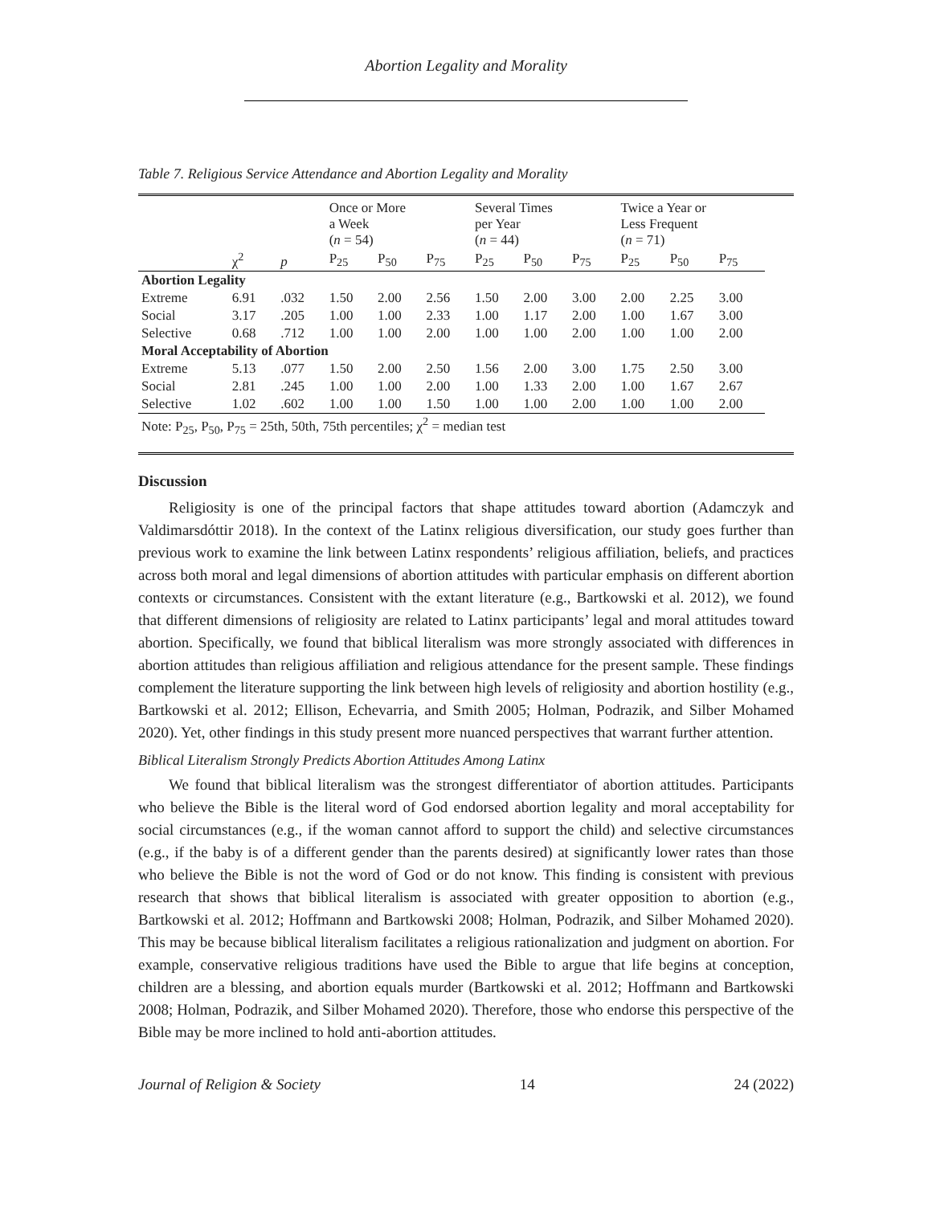Abortion Legality and Morality
Table 7. Religious Service Attendance and Abortion Legality and Morality
| | | | Once or More a Week ( n = 54) | | | Several Times per Year ( n = 44) | | | Twice a Year or Less Frequent ( n = 71) | | |
| | χ<sup>2</sup> | p | P<sub>25</sub> | P<sub>50</sub> | P<sub>75</sub> | P<sub>25</sub> | P<sub>50</sub> | P<sub>75</sub> | P<sub>25</sub> | P<sub>50</sub> | P<sub>75</sub> |
| Abortion Legality | | | | | | | | | | | |
| Extreme | 6.91 | .032 | 1.50 | 2.00 | 2.56 | 1.50 | 2.00 | 3.00 | 2.00 | 2.25 | 3.00 |
| Social | 3.17 | .205 | 1.00 | 1.00 | 2.33 | 1.00 | 1.17 | 2.00 | 1.00 | 1.67 | 3.00 |
| Selective | 0.68 | .712 | 1.00 | 1.00 | 2.00 | 1.00 | 1.00 | 2.00 | 1.00 | 1.00 | 2.00 |
| Moral Acceptability of Abortion | | | | | | | | | | | |
| Extreme | 5.13 | .077 | 1.50 | 2.00 | 2.50 | 1.56 | 2.00 | 3.00 | 1.75 | 2.50 | 3.00 |
| Social | 2.81 | .245 | 1.00 | 1.00 | 2.00 | 1.00 | 1.33 | 2.00 | 1.00 | 1.67 | 2.67 |
| Selective | 1.02 | .602 | 1.00 | 1.00 | 1.50 | 1.00 | 1.00 | 2.00 | 1.00 | 1.00 | 2.00 |
| Note: P<sub>25</sub>, P<sub>50</sub>, P<sub>75</sub> = 25th, 50th, 75th percentiles; χ<sup>2</sup> = median test | | | | | | | | | | | |
Discussion
Religiosity is one of the principal factors that shape attitudes toward abortion (Adamczyk and Valdimarsdóttir 2018). In the context of the Latinx religious diversification, our study goes further than previous work to examine the link between Latinx respondents’ religious affiliation, beliefs, and practices across both moral and legal dimensions of abortion attitudes with particular emphasis on different abortion contexts or circumstances. Consistent with the extant literature (e.g., Bartkowski et al. 2012), we found that different dimensions of religiosity are related to Latinx participants’ legal and moral attitudes toward abortion. Specifically, we found that biblical literalism was more strongly associated with differences in abortion attitudes than religious affiliation and religious attendance for the present sample. These findings complement the literature supporting the link between high levels of religiosity and abortion hostility (e.g., Bartkowski et al. 2012; Ellison, Echevarria, and Smith 2005; Holman, Podrazik, and Silber Mohamed 2020). Yet, other findings in this study present more nuanced perspectives that warrant further attention.
Biblical Literalism Strongly Predicts Abortion Attitudes Among Latinx
We found that biblical literalism was the strongest differentiator of abortion attitudes. Participants who believe the Bible is the literal word of God endorsed abortion legality and moral acceptability for social circumstances (e.g., if the woman cannot afford to support the child) and selective circumstances (e.g., if the baby is of a different gender than the parents desired) at significantly lower rates than those who believe the Bible is not the word of God or do not know. This finding is consistent with previous research that shows that biblical literalism is associated with greater opposition to abortion (e.g., Bartkowski et al. 2012; Hoffmann and Bartkowski 2008; Holman, Podrazik, and Silber Mohamed 2020). This may be because biblical literalism facilitates a religious rationalization and judgment on abortion. For example, conservative religious traditions have used the Bible to argue that life begins at conception, children are a blessing, and abortion equals murder (Bartkowski et al. 2012; Hoffmann and Bartkowski 2008; Holman, Podrazik, and Silber Mohamed 2020). Therefore, those who endorse this perspective of the Bible may be more inclined to hold anti-abortion attitudes.
Journal of Religion & Society 14 24 (2022)